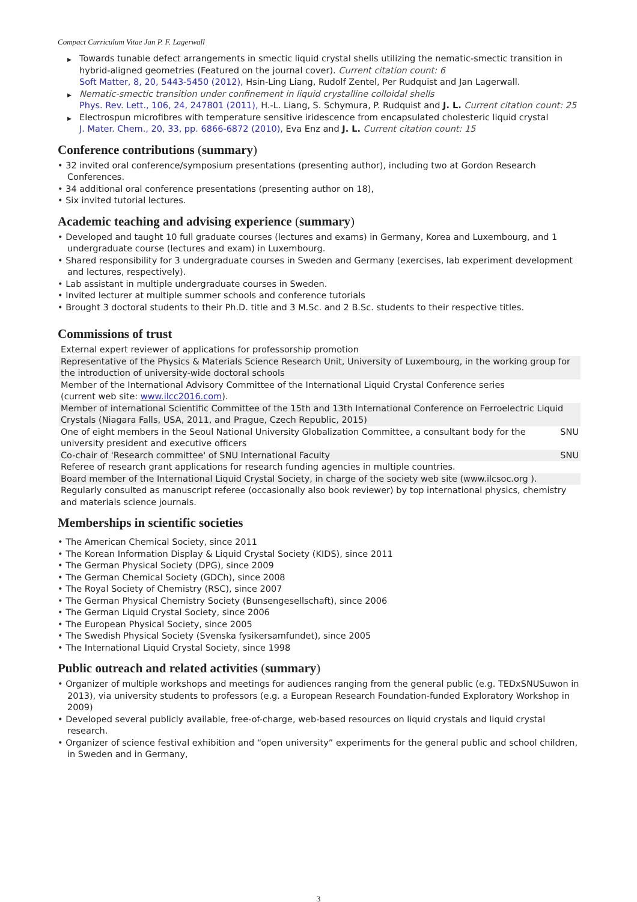Compact Curriculum Vitae Jan P. F. Lagerwall
▶ Towards tunable defect arrangements in smectic liquid crystal shells utilizing the nematic-smectic transition in hybrid-aligned geometries (Featured on the journal cover). Current citation count: 6
Soft Matter, 8, 20, 5443-5450 (2012), Hsin-Ling Liang, Rudolf Zentel, Per Rudquist and Jan Lagerwall.
▶ Nematic-smectic transition under confinement in liquid crystalline colloidal shells
Phys. Rev. Lett., 106, 24, 247801 (2011), H.-L. Liang, S. Schymura, P. Rudquist and J. L. Current citation count: 25
▶ Electrospun microfibres with temperature sensitive iridescence from encapsulated cholesteric liquid crystal
J. Mater. Chem., 20, 33, pp. 6866-6872 (2010), Eva Enz and J. L. Current citation count: 15
Conference contributions (summary)
• 32 invited oral conference/symposium presentations (presenting author), including two at Gordon Research Conferences.
• 34 additional oral conference presentations (presenting author on 18),
• Six invited tutorial lectures.
Academic teaching and advising experience (summary)
• Developed and taught 10 full graduate courses (lectures and exams) in Germany, Korea and Luxembourg, and 1 undergraduate course (lectures and exam) in Luxembourg.
• Shared responsibility for 3 undergraduate courses in Sweden and Germany (exercises, lab experiment development and lectures, respectively).
• Lab assistant in multiple undergraduate courses in Sweden.
• Invited lecturer at multiple summer schools and conference tutorials
• Brought 3 doctoral students to their Ph.D. title and 3 M.Sc. and 2 B.Sc. students to their respective titles.
Commissions of trust
| External expert reviewer of applications for professorship promotion | |
| Representative of the Physics & Materials Science Research Unit, University of Luxembourg, in the working group for the introduction of university-wide doctoral schools | |
| Member of the International Advisory Committee of the International Liquid Crystal Conference series (current web site: www.ilcc2016.com ). | |
| Member of international Scientific Committee of the 15th and 13th International Conference on Ferroelectric Liquid Crystals (Niagara Falls, USA, 2011, and Prague, Czech Republic, 2015) | |
| One of eight members in the Seoul National University Globalization Committee, a consultant body for the university president and executive officers | SNU |
| Co-chair of 'Research committee' of SNU International Faculty | SNU |
| Referee of research grant applications for research funding agencies in multiple countries. | |
| Board member of the International Liquid Crystal Society, in charge of the society web site (www.ilcsoc.org ). | |
| Regularly consulted as manuscript referee (occasionally also book reviewer) by top international physics, chemistry and materials science journals. | |
Memberships in scientific societies
• The American Chemical Society, since 2011
• The Korean Information Display & Liquid Crystal Society (KIDS), since 2011
• The German Physical Society (DPG), since 2009
• The German Chemical Society (GDCh), since 2008
• The Royal Society of Chemistry (RSC), since 2007
• The German Physical Chemistry Society (Bunsengesellschaft), since 2006
• The German Liquid Crystal Society, since 2006
• The European Physical Society, since 2005
• The Swedish Physical Society (Svenska fysikersamfundet), since 2005
• The International Liquid Crystal Society, since 1998
Public outreach and related activities (summary)
• Organizer of multiple workshops and meetings for audiences ranging from the general public (e.g. TEDxSNUSuwon in 2013), via university students to professors (e.g. a European Research Foundation-funded Exploratory Workshop in 2009)
• Developed several publicly available, free-of-charge, web-based resources on liquid crystals and liquid crystal research.
• Organizer of science festival exhibition and “open university” experiments for the general public and school children, in Sweden and in Germany,
3